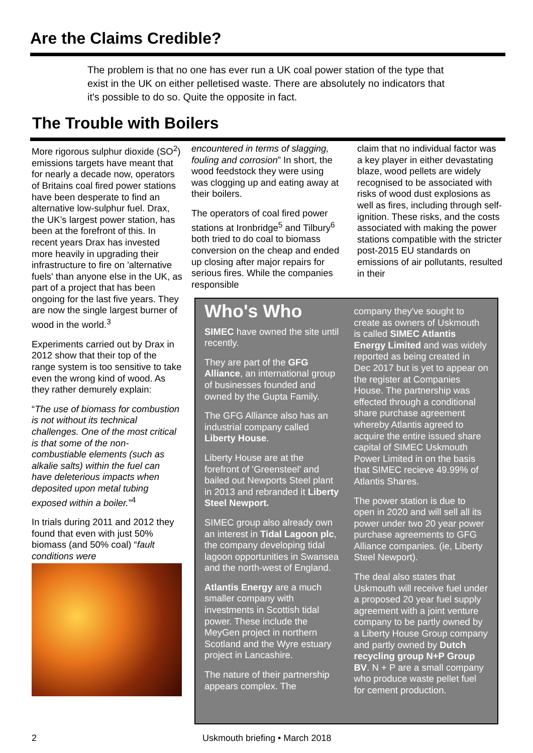Are the Claims Credible?
The problem is that no one has ever run a UK coal power station of the type that exist in the UK on either pelletised waste. There are absolutely no indicators that it's possible to do so. Quite the opposite in fact.
The Trouble with Boilers
More rigorous sulphur dioxide (SO<sup>2</sup>) emissions targets have meant that for nearly a decade now, operators of Britains coal fired power stations have been desperate to find an alternative low-sulphur fuel. Drax, the UK’s largest power station, has been at the forefront of this. In recent years Drax has invested more heavily in upgrading their infrastructure to fire on 'alternative fuels' than anyone else in the UK, as part of a project that has been ongoing for the last five years. They are now the single largest burner of wood in the world.<sup>3</sup>
Experiments carried out by Drax in 2012 show that their top of the range system is too sensitive to take even the wrong kind of wood. As they rather demurely explain:
“The use of biomass for combustion is not without its technical challenges. One of the most critical is that some of the non-combustiable elements (such as alkalie salts) within the fuel can have deleterious impacts when deposited upon metal tubing exposed within a boiler.”<sup>4</sup>
In trials during 2011 and 2012 they found that even with just 50% biomass (and 50% coal) “fault conditions were
encountered in terms of slagging, fouling and corrosion” In short, the wood feedstock they were using was clogging up and eating away at their boilers.
The operators of coal fired power stations at Ironbridge<sup>5</sup> and Tilbury<sup>6</sup> both tried to do coal to biomass conversion on the cheap and ended up closing after major repairs for serious fires. While the companies responsible
claim that no individual factor was a key player in either devastating blaze, wood pellets are widely recognised to be associated with risks of wood dust explosions as well as fires, including through self-ignition. These risks, and the costs associated with making the power stations compatible with the stricter post-2015 EU standards on emissions of air pollutants, resulted in their
Who's Who
SIMEC have owned the site until recently.
They are part of the GFG Alliance, an international group of businesses founded and owned by the Gupta Family.
The GFG Alliance also has an industrial company called Liberty House.
Liberty House are at the forefront of 'Greensteel' and bailed out Newports Steel plant in 2013 and rebranded it Liberty Steel Newport.
SIMEC group also already own an interest in Tidal Lagoon plc, the company developing tidal lagoon opportunities in Swansea and the north-west of England.
Atlantis Energy are a much smaller company with investments in Scottish tidal power. These include the MeyGen project in northern Scotland and the Wyre estuary project in Lancashire.
The nature of their partnership appears complex. The
company they've sought to create as owners of Uskmouth is called SIMEC Atlantis Energy Limited and was widely reported as being created in Dec 2017 but is yet to appear on the register at Companies House. The partnership was effected through a conditional share purchase agreement whereby Atlantis agreed to acquire the entire issued share capital of SIMEC Uskmouth Power Limited in on the basis that SIMEC recieve 49.99% of Atlantis Shares.
The power station is due to open in 2020 and will sell all its power under two 20 year power purchase agreements to GFG Alliance companies. (ie, Liberty Steel Newport).
The deal also states that Uskmouth will receive fuel under a proposed 20 year fuel supply agreement with a joint venture company to be partly owned by a Liberty House Group company and partly owned by Dutch recycling group N+P Group BV. N + P are a small company who produce waste pellet fuel for cement production.
2 Uskmouth briefing • March 2018